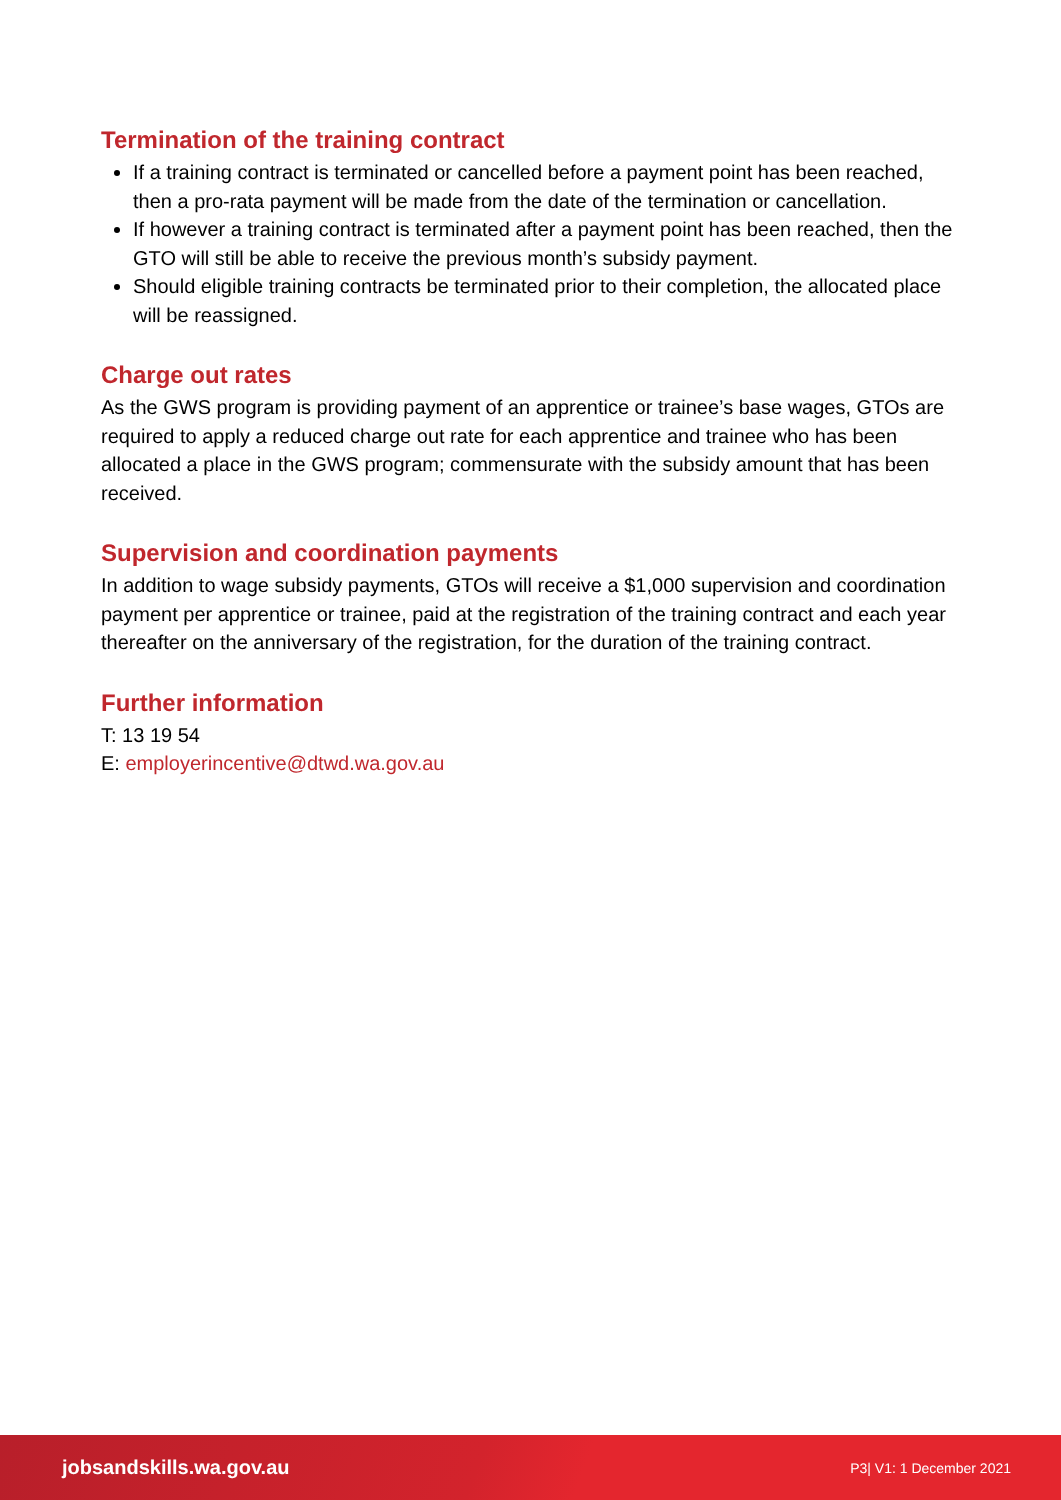Termination of the training contract
If a training contract is terminated or cancelled before a payment point has been reached, then a pro-rata payment will be made from the date of the termination or cancellation.
If however a training contract is terminated after a payment point has been reached, then the GTO will still be able to receive the previous month’s subsidy payment.
Should eligible training contracts be terminated prior to their completion, the allocated place will be reassigned.
Charge out rates
As the GWS program is providing payment of an apprentice or trainee’s base wages, GTOs are required to apply a reduced charge out rate for each apprentice and trainee who has been allocated a place in the GWS program; commensurate with the subsidy amount that has been received.
Supervision and coordination payments
In addition to wage subsidy payments, GTOs will receive a $1,000 supervision and coordination payment per apprentice or trainee, paid at the registration of the training contract and each year thereafter on the anniversary of the registration, for the duration of the training contract.
Further information
T: 13 19 54
E: employerincentive@dtwd.wa.gov.au
jobsandskills.wa.gov.au P3| V1: 1 December 2021